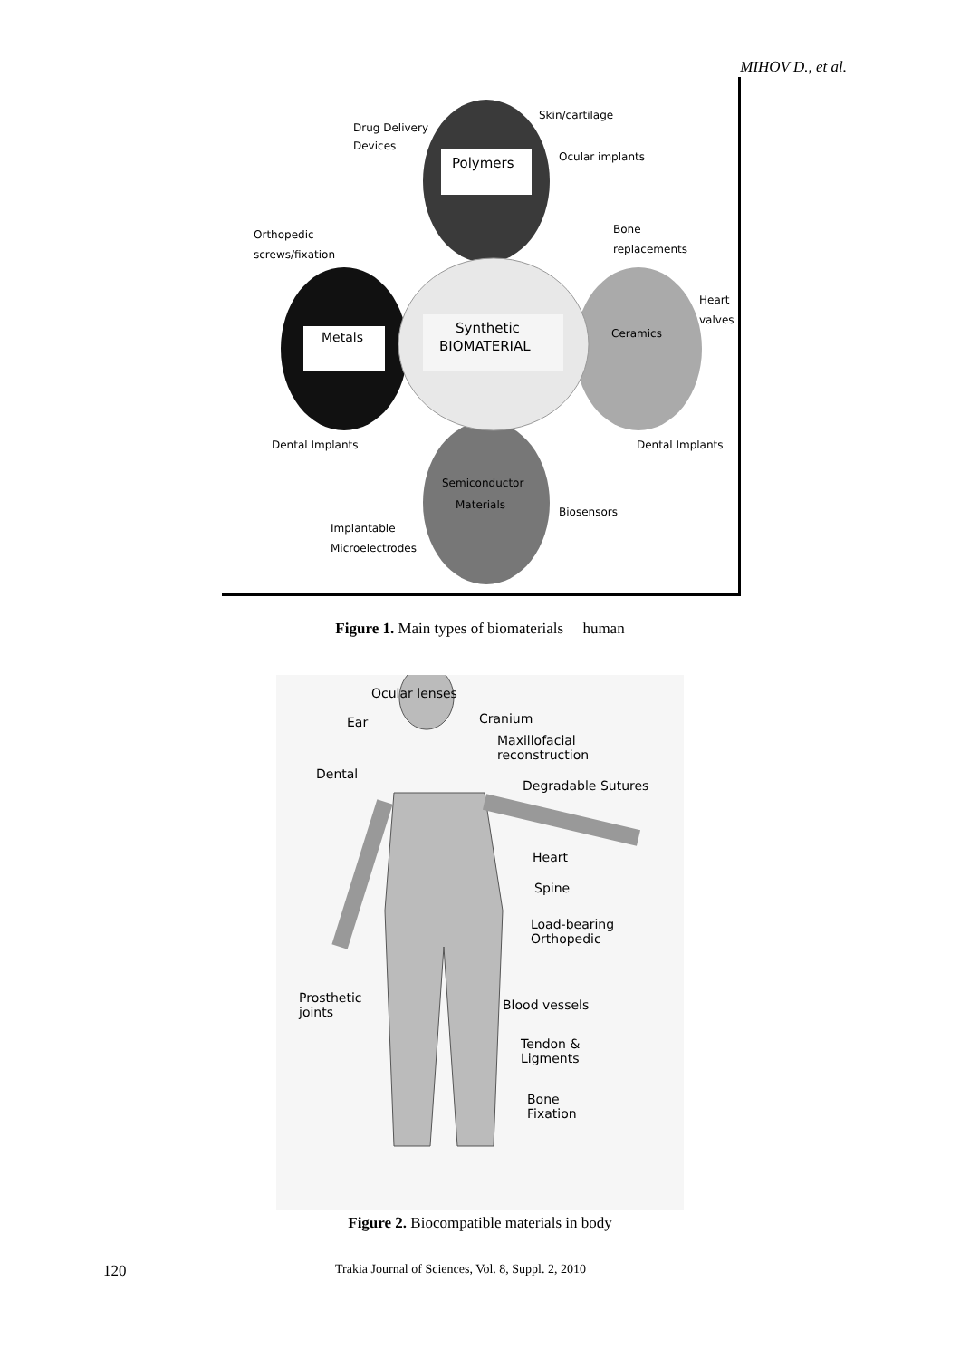MIHOV D., et al.
Polymers
Metals
Synthetic
BIOMATERIAL
Ceramics
Semiconductor
Materials
Drug Delivery
Devices
Skin/cartilage
Ocular implants
Orthopedic
screws/fixation
Bone
replacements
Heart
valves
Dental Implants
Dental Implants
Biosensors
Implantable
Microelectrodes
Figure 1. Main types of biomaterials human
Ocular lenses
Ear Cranium
Maxillofacial
reconstruction
Dental
Degradable Sutures
Heart
Spine
Load-bearing
Orthopedic
Prosthetic
joints
Blood vessels
Tendon &
Ligments
Bone
Fixation
Figure 2. Biocompatible materials in body
120 Trakia Journal of Sciences, Vol. 8, Suppl. 2, 2010